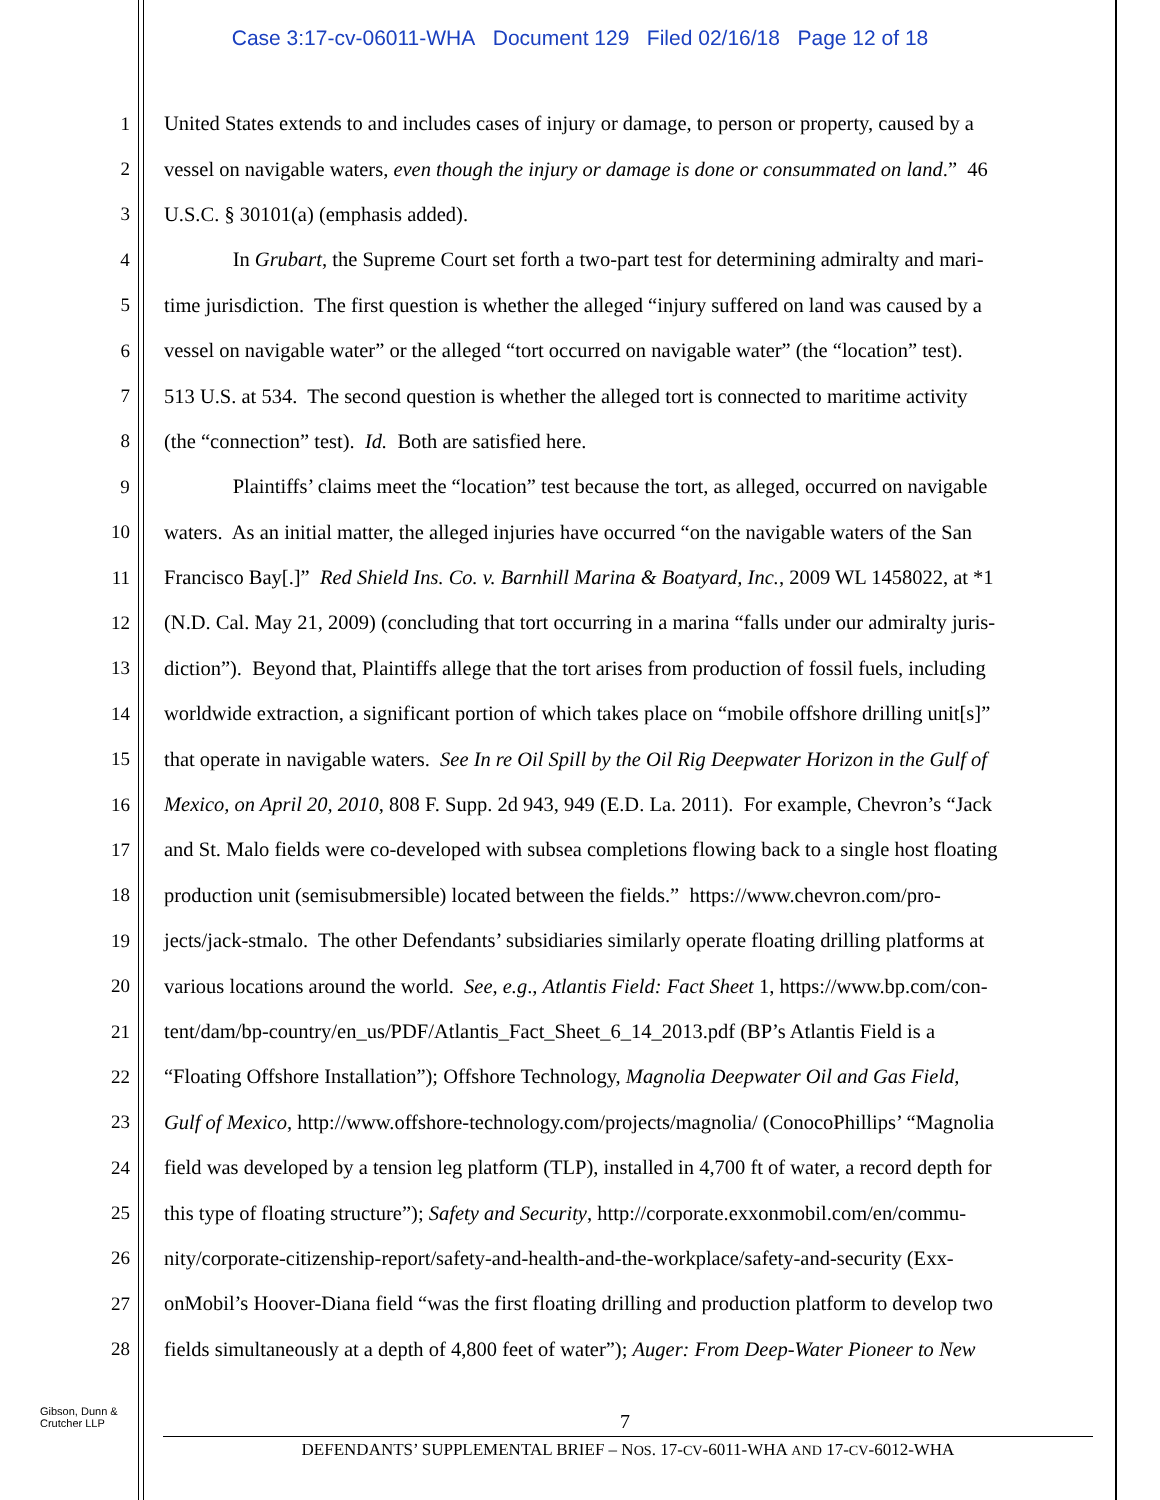Case 3:17-cv-06011-WHA Document 129 Filed 02/16/18 Page 12 of 18
1 United States extends to and includes cases of injury or damage, to person or property, caused by a
2 vessel on navigable waters, even though the injury or damage is done or consummated on land.” 46
3 U.S.C. § 30101(a) (emphasis added).
4 In Grubart, the Supreme Court set forth a two-part test for determining admiralty and mari-
5 time jurisdiction. The first question is whether the alleged “injury suffered on land was caused by a
6 vessel on navigable water” or the alleged “tort occurred on navigable water” (the “location” test).
7 513 U.S. at 534. The second question is whether the alleged tort is connected to maritime activity
8 (the “connection” test). Id. Both are satisfied here.
9 Plaintiffs’ claims meet the “location” test because the tort, as alleged, occurred on navigable
10 waters. As an initial matter, the alleged injuries have occurred “on the navigable waters of the San
11 Francisco Bay[.]” Red Shield Ins. Co. v. Barnhill Marina & Boatyard, Inc., 2009 WL 1458022, at *1
12 (N.D. Cal. May 21, 2009) (concluding that tort occurring in a marina “falls under our admiralty juris-
13 diction”). Beyond that, Plaintiffs allege that the tort arises from production of fossil fuels, including
14 worldwide extraction, a significant portion of which takes place on “mobile offshore drilling unit[s]”
15 that operate in navigable waters. See In re Oil Spill by the Oil Rig Deepwater Horizon in the Gulf of
16 Mexico, on April 20, 2010, 808 F. Supp. 2d 943, 949 (E.D. La. 2011). For example, Chevron’s “Jack
17 and St. Malo fields were co-developed with subsea completions flowing back to a single host floating
18 production unit (semisubmersible) located between the fields.” https://www.chevron.com/pro-
19 jects/jack-stmalo. The other Defendants’ subsidiaries similarly operate floating drilling platforms at
20 various locations around the world. See, e.g., Atlantis Field: Fact Sheet 1, https://www.bp.com/con-
21 tent/dam/bp-country/en_us/PDF/Atlantis_Fact_Sheet_6_14_2013.pdf (BP’s Atlantis Field is a
22 “Floating Offshore Installation”); Offshore Technology, Magnolia Deepwater Oil and Gas Field,
23 Gulf of Mexico, http://www.offshore-technology.com/projects/magnolia/ (ConocoPhillips’ “Magnolia
24 field was developed by a tension leg platform (TLP), installed in 4,700 ft of water, a record depth for
25 this type of floating structure”); Safety and Security, http://corporate.exxonmobil.com/en/commu-
26 nity/corporate-citizenship-report/safety-and-health-and-the-workplace/safety-and-security (Exx-
27 onMobil’s Hoover-Diana field “was the first floating drilling and production platform to develop two
28 fields simultaneously at a depth of 4,800 feet of water”); Auger: From Deep-Water Pioneer to New
Gibson, Dunn &
Crutcher LLP
7
DEFENDANTS’ SUPPLEMENTAL BRIEF – NOS. 17-CV-6011-WHA AND 17-CV-6012-WHA